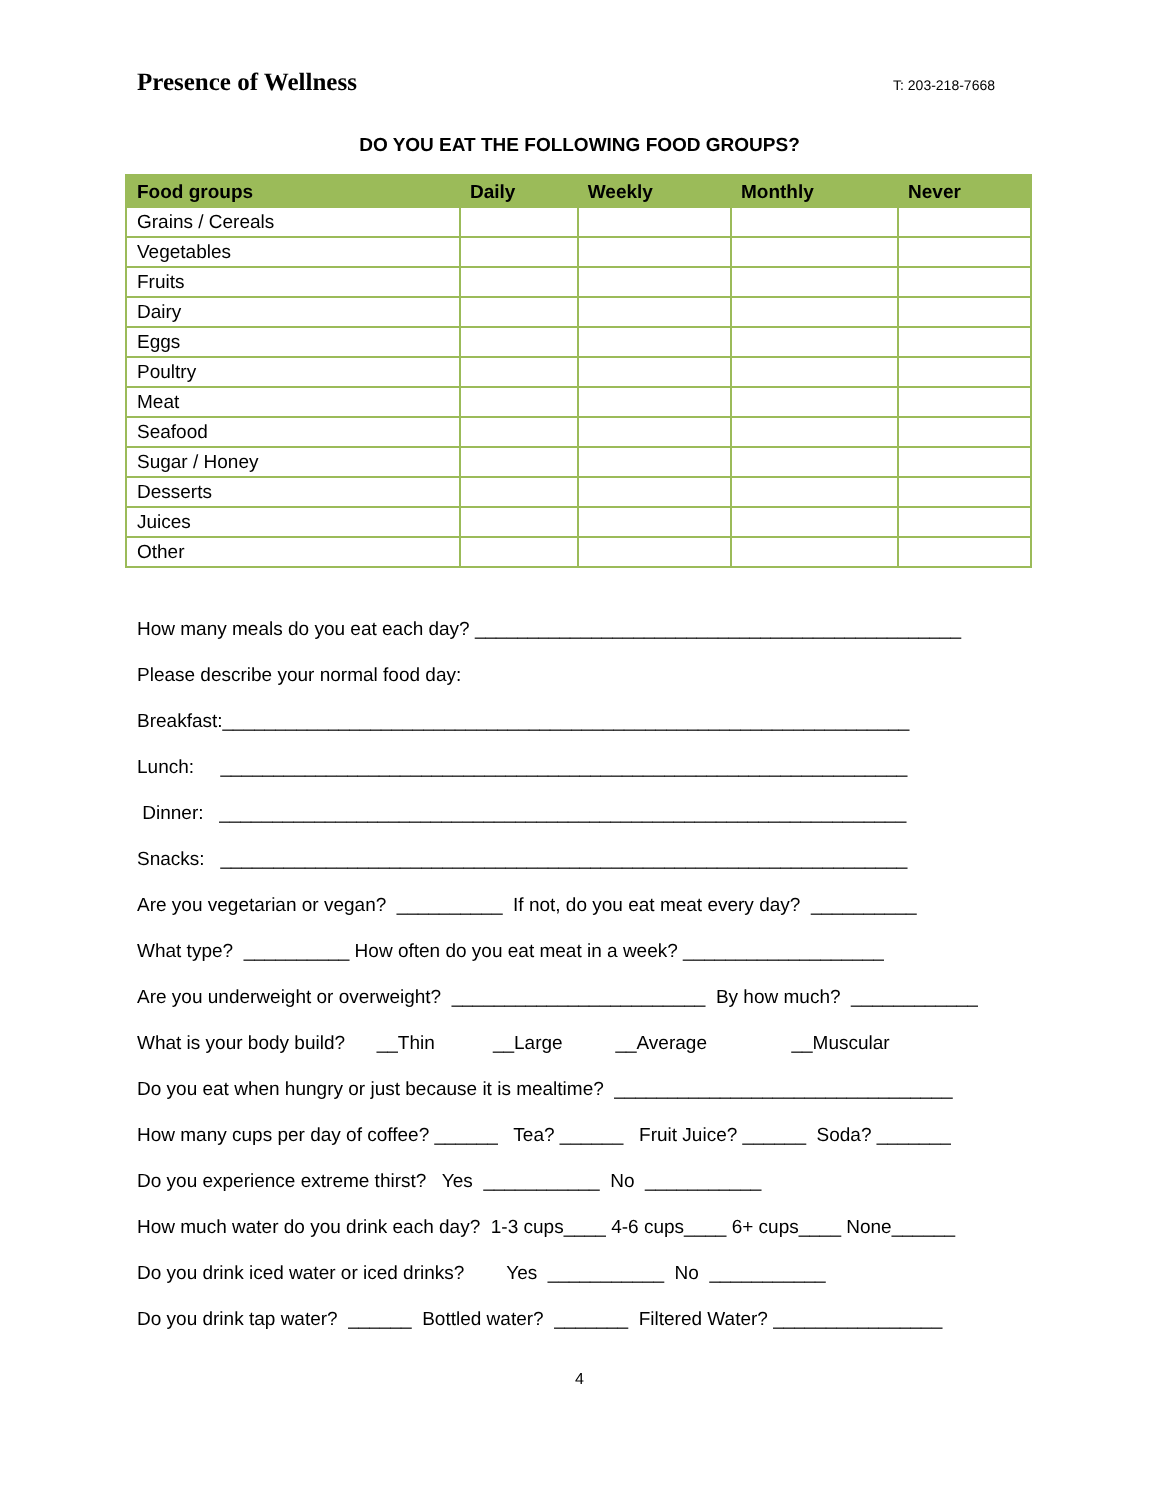Presence of Wellness
T: 203-218-7668
DO YOU EAT THE FOLLOWING FOOD GROUPS?
| Food groups | Daily | Weekly | Monthly | Never |
| --- | --- | --- | --- | --- |
| Grains / Cereals | | | | |
| Vegetables | | | | |
| Fruits | | | | |
| Dairy | | | | |
| Eggs | | | | |
| Poultry | | | | |
| Meat | | | | |
| Seafood | | | | |
| Sugar / Honey | | | | |
| Desserts | | | | |
| Juices | | | | |
| Other | | | | |
How many meals do you eat each day? ______________________________________________
Please describe your normal food day:
Breakfast:_________________________________________________________________
Lunch: _________________________________________________________________
Dinner: _________________________________________________________________
Snacks: _________________________________________________________________
Are you vegetarian or vegan? __________ If not, do you eat meat every day? __________
What type? __________ How often do you eat meat in a week? ___________________
Are you underweight or overweight? ________________________ By how much? ____________
What is your body build? __Thin __Large __Average __Muscular
Do you eat when hungry or just because it is mealtime? ________________________________
How many cups per day of coffee? ______ Tea? ______ Fruit Juice? ______ Soda? _______
Do you experience extreme thirst? Yes ___________ No ___________
How much water do you drink each day? 1-3 cups____ 4-6 cups____ 6+ cups____ None______
Do you drink iced water or iced drinks? Yes ___________ No ___________
Do you drink tap water? ______ Bottled water? _______ Filtered Water? ________________
4